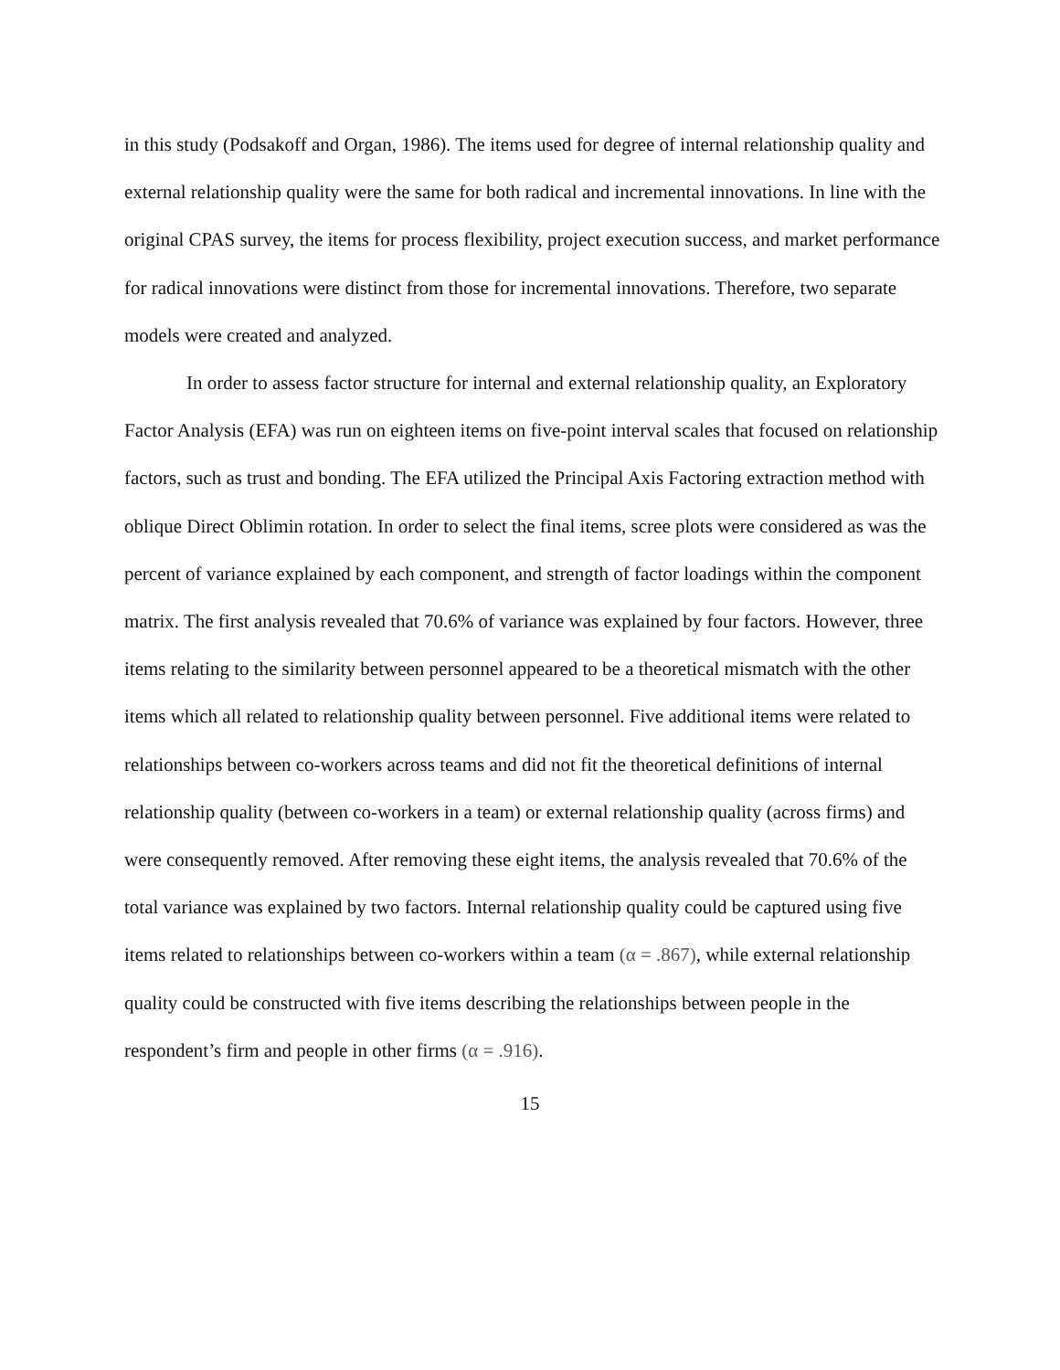in this study (Podsakoff and Organ, 1986). The items used for degree of internal relationship quality and external relationship quality were the same for both radical and incremental innovations. In line with the original CPAS survey, the items for process flexibility, project execution success, and market performance for radical innovations were distinct from those for incremental innovations. Therefore, two separate models were created and analyzed.
In order to assess factor structure for internal and external relationship quality, an Exploratory Factor Analysis (EFA) was run on eighteen items on five-point interval scales that focused on relationship factors, such as trust and bonding. The EFA utilized the Principal Axis Factoring extraction method with oblique Direct Oblimin rotation. In order to select the final items, scree plots were considered as was the percent of variance explained by each component, and strength of factor loadings within the component matrix. The first analysis revealed that 70.6% of variance was explained by four factors. However, three items relating to the similarity between personnel appeared to be a theoretical mismatch with the other items which all related to relationship quality between personnel. Five additional items were related to relationships between co-workers across teams and did not fit the theoretical definitions of internal relationship quality (between co-workers in a team) or external relationship quality (across firms) and were consequently removed. After removing these eight items, the analysis revealed that 70.6% of the total variance was explained by two factors. Internal relationship quality could be captured using five items related to relationships between co-workers within a team (α = .867), while external relationship quality could be constructed with five items describing the relationships between people in the respondent’s firm and people in other firms (α = .916).
15